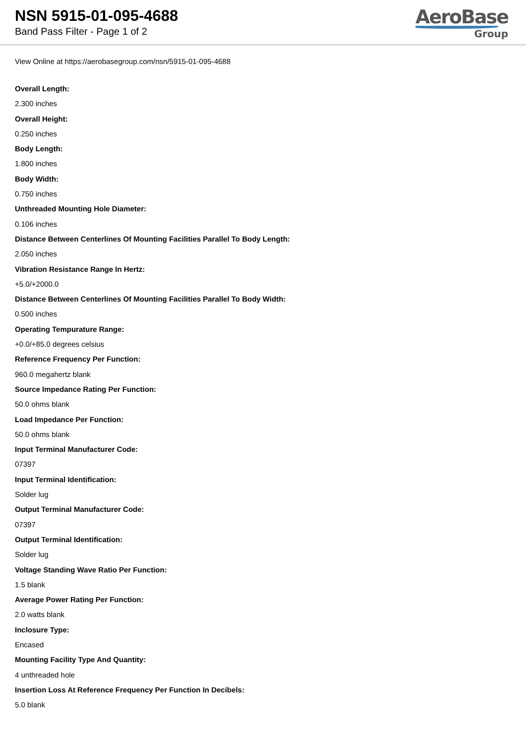NSN 5915-01-095-4688
Band Pass Filter - Page 1 of 2
AeroBase
Group
View Online at https://aerobasegroup.com/nsn/5915-01-095-4688
Overall Length:
2.300 inches
Overall Height:
0.250 inches
Body Length:
1.800 inches
Body Width:
0.750 inches
Unthreaded Mounting Hole Diameter:
0.106 inches
Distance Between Centerlines Of Mounting Facilities Parallel To Body Length:
2.050 inches
Vibration Resistance Range In Hertz:
+5.0/+2000.0
Distance Between Centerlines Of Mounting Facilities Parallel To Body Width:
0.500 inches
Operating Tempurature Range:
+0.0/+85.0 degrees celsius
Reference Frequency Per Function:
960.0 megahertz blank
Source Impedance Rating Per Function:
50.0 ohms blank
Load Impedance Per Function:
50.0 ohms blank
Input Terminal Manufacturer Code:
07397
Input Terminal Identification:
Solder lug
Output Terminal Manufacturer Code:
07397
Output Terminal Identification:
Solder lug
Voltage Standing Wave Ratio Per Function:
1.5 blank
Average Power Rating Per Function:
2.0 watts blank
Inclosure Type:
Encased
Mounting Facility Type And Quantity:
4 unthreaded hole
Insertion Loss At Reference Frequency Per Function In Decibels:
5.0 blank